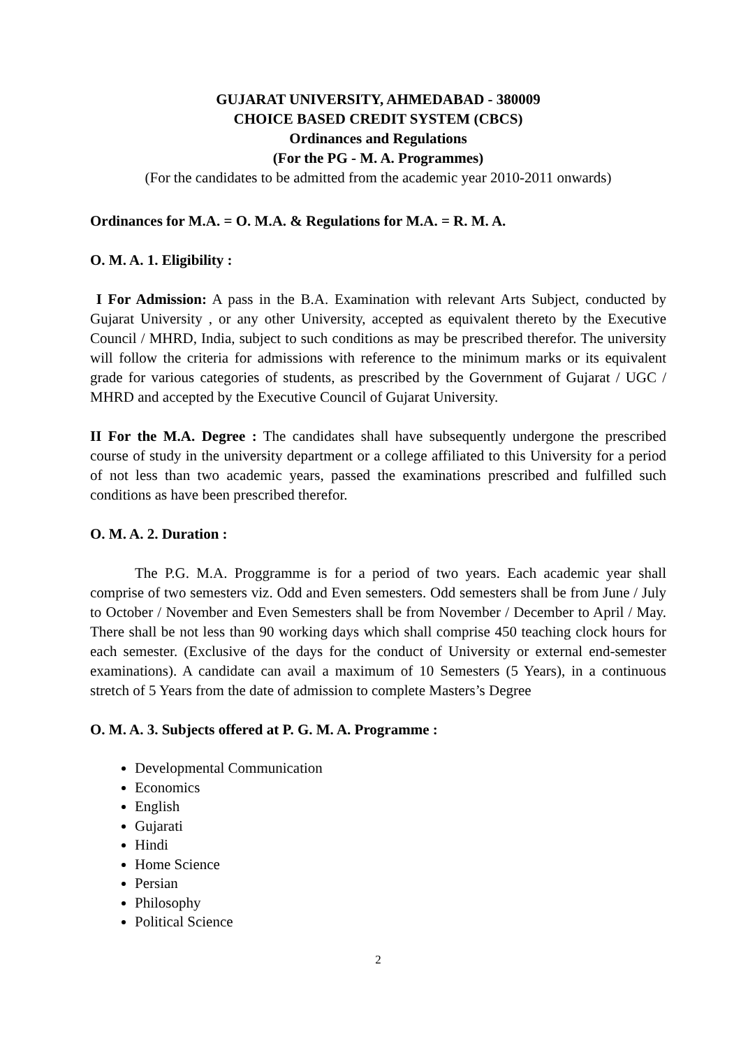GUJARAT UNIVERSITY, AHMEDABAD - 380009
CHOICE BASED CREDIT SYSTEM (CBCS)
Ordinances and Regulations
(For the PG - M. A. Programmes)
(For the candidates to be admitted from the academic year 2010-2011 onwards)
Ordinances for M.A. = O. M.A. & Regulations for M.A. = R. M. A.
O. M. A. 1. Eligibility :
I For Admission: A pass in the B.A. Examination with relevant Arts Subject, conducted by Gujarat University , or any other University, accepted as equivalent thereto by the Executive Council / MHRD, India, subject to such conditions as may be prescribed therefor. The university will follow the criteria for admissions with reference to the minimum marks or its equivalent grade for various categories of students, as prescribed by the Government of Gujarat / UGC / MHRD and accepted by the Executive Council of Gujarat University.
II For the M.A. Degree : The candidates shall have subsequently undergone the prescribed course of study in the university department or a college affiliated to this University for a period of not less than two academic years, passed the examinations prescribed and fulfilled such conditions as have been prescribed therefor.
O. M. A. 2. Duration :
The P.G. M.A. Proggramme is for a period of two years. Each academic year shall comprise of two semesters viz. Odd and Even semesters. Odd semesters shall be from June / July to October / November and Even Semesters shall be from November / December to April / May. There shall be not less than 90 working days which shall comprise 450 teaching clock hours for each semester. (Exclusive of the days for the conduct of University or external end-semester examinations). A candidate can avail a maximum of 10 Semesters (5 Years), in a continuous stretch of 5 Years from the date of admission to complete Masters’s Degree
O. M. A. 3. Subjects offered at P. G. M. A. Programme :
Developmental Communication
Economics
English
Gujarati
Hindi
Home Science
Persian
Philosophy
Political Science
2